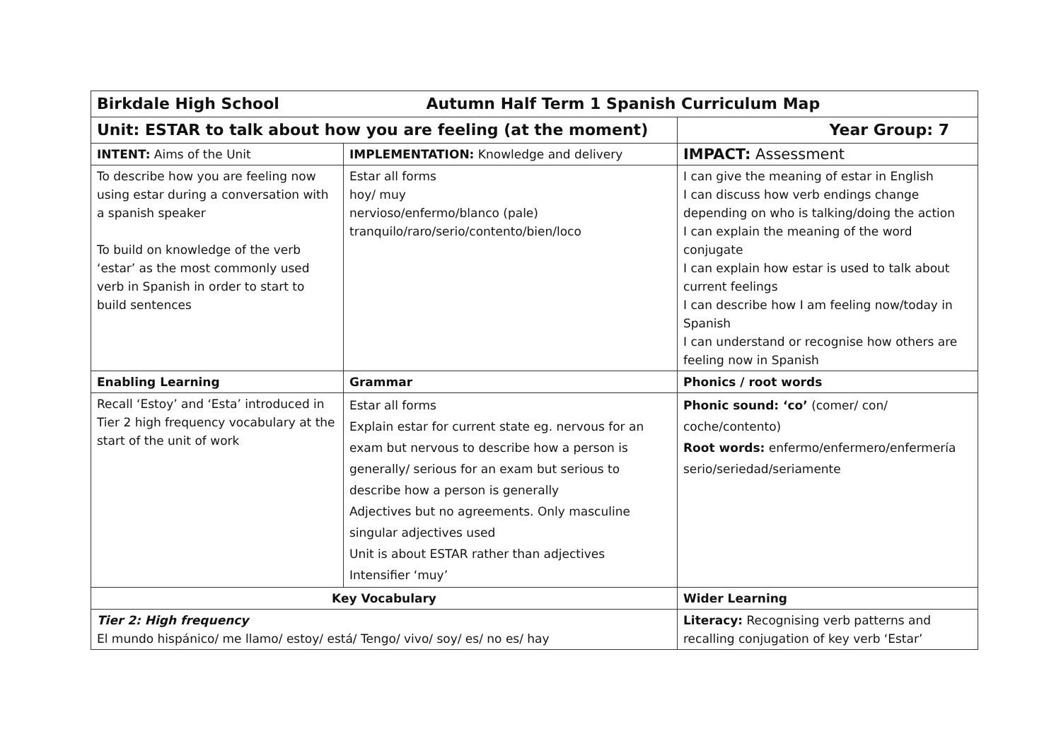| Birkdale High School Autumn Half Term 1 Spanish Curriculum Map | | |
| Unit: ESTAR to talk about how you are feeling (at the moment) | | Year Group: 7 |
| INTENT: Aims of the Unit | IMPLEMENTATION: Knowledge and delivery | IMPACT: Assessment |
| To describe how you are feeling now using estar during a conversation with a spanish speaker To build on knowledge of the verb ‘estar’ as the most commonly used verb in Spanish in order to start to build sentences | Estar all forms hoy/ muy nervioso/enfermo/blanco (pale) tranquilo/raro/serio/contento/bien/loco | I can give the meaning of estar in English I can discuss how verb endings change depending on who is talking/doing the action I can explain the meaning of the word conjugate I can explain how estar is used to talk about current feelings I can describe how I am feeling now/today in Spanish I can understand or recognise how others are feeling now in Spanish |
| Enabling Learning | Grammar | Phonics / root words |
| Recall ‘Estoy’ and ‘Esta’ introduced in Tier 2 high frequency vocabulary at the start of the unit of work | Estar all forms Explain estar for current state eg. nervous for an exam but nervous to describe how a person is generally/ serious for an exam but serious to describe how a person is generally Adjectives but no agreements. Only masculine singular adjectives used Unit is about ESTAR rather than adjectives Intensifier ‘muy’ | Phonic sound: ‘co’ (comer/ con/ coche/contento) Root words: enfermo/enfermero/enfermería serio/seriedad/seriamente |
| Key Vocabulary | | Wider Learning |
| Tier 2: High frequency El mundo hispánico/ me llamo/ estoy/ está/ Tengo/ vivo/ soy/ es/ no es/ hay | | Literacy: Recognising verb patterns and recalling conjugation of key verb ‘Estar’ |